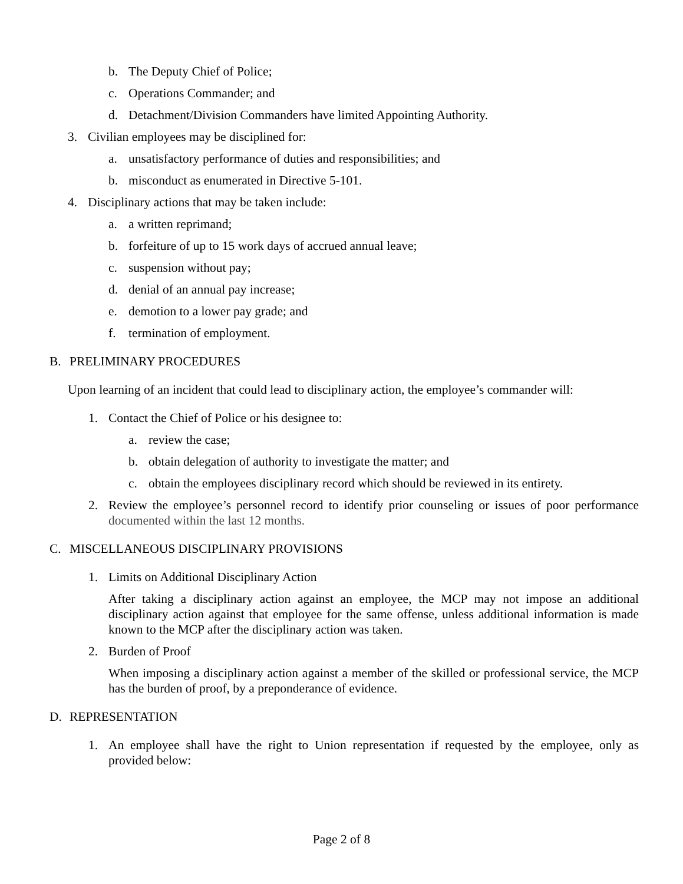b. The Deputy Chief of Police;
c. Operations Commander; and
d. Detachment/Division Commanders have limited Appointing Authority.
3. Civilian employees may be disciplined for:
a. unsatisfactory performance of duties and responsibilities; and
b. misconduct as enumerated in Directive 5-101.
4. Disciplinary actions that may be taken include:
a. a written reprimand;
b. forfeiture of up to 15 work days of accrued annual leave;
c. suspension without pay;
d. denial of an annual pay increase;
e. demotion to a lower pay grade; and
f. termination of employment.
B. PRELIMINARY PROCEDURES
Upon learning of an incident that could lead to disciplinary action, the employee’s commander will:
1. Contact the Chief of Police or his designee to:
a. review the case;
b. obtain delegation of authority to investigate the matter; and
c. obtain the employees disciplinary record which should be reviewed in its entirety.
2. Review the employee’s personnel record to identify prior counseling or issues of poor performance documented within the last 12 months.
C. MISCELLANEOUS DISCIPLINARY PROVISIONS
1. Limits on Additional Disciplinary Action
After taking a disciplinary action against an employee, the MCP may not impose an additional disciplinary action against that employee for the same offense, unless additional information is made known to the MCP after the disciplinary action was taken.
2. Burden of Proof
When imposing a disciplinary action against a member of the skilled or professional service, the MCP has the burden of proof, by a preponderance of evidence.
D. REPRESENTATION
1. An employee shall have the right to Union representation if requested by the employee, only as provided below:
Page 2 of 8